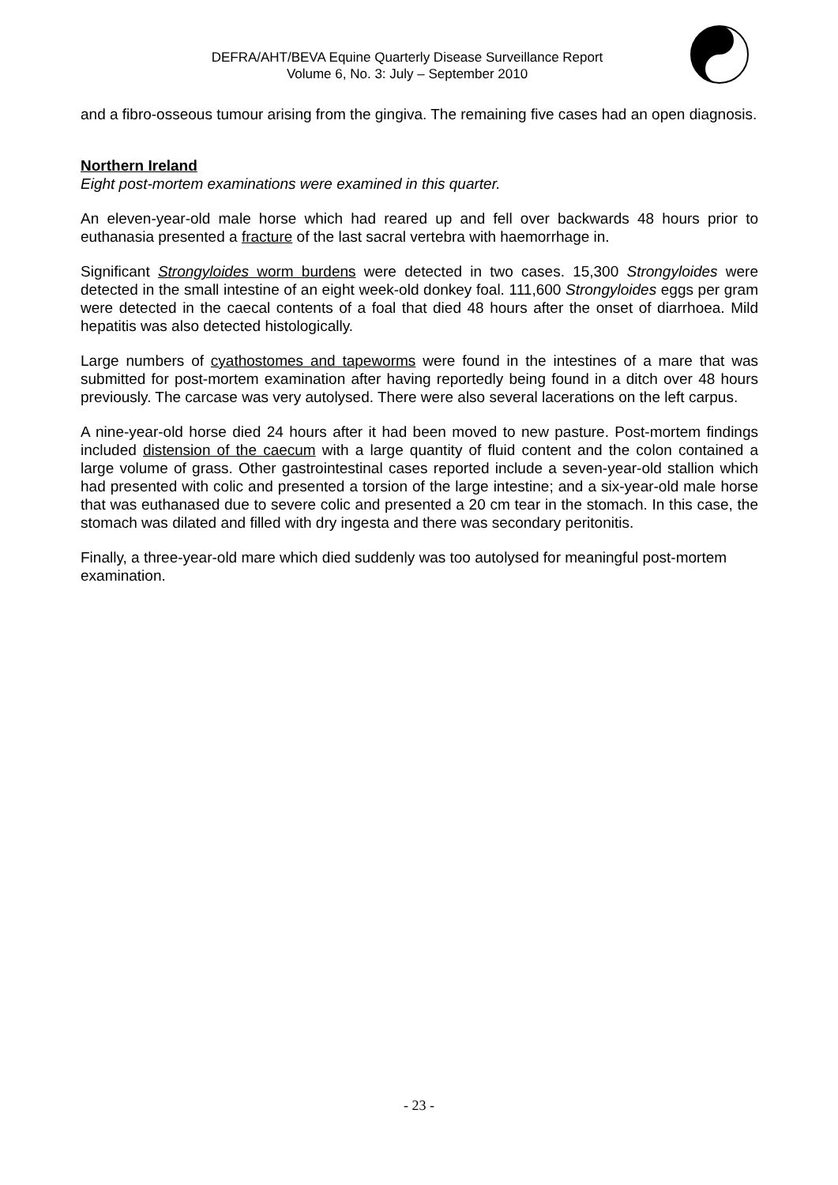DEFRA/AHT/BEVA Equine Quarterly Disease Surveillance Report
Volume 6, No. 3: July – September 2010
and a fibro-osseous tumour arising from the gingiva. The remaining five cases had an open diagnosis.
Northern Ireland
Eight post-mortem examinations were examined in this quarter.
An eleven-year-old male horse which had reared up and fell over backwards 48 hours prior to euthanasia presented a fracture of the last sacral vertebra with haemorrhage in.
Significant Strongyloides worm burdens were detected in two cases. 15,300 Strongyloides were detected in the small intestine of an eight week-old donkey foal. 111,600 Strongyloides eggs per gram were detected in the caecal contents of a foal that died 48 hours after the onset of diarrhoea. Mild hepatitis was also detected histologically.
Large numbers of cyathostomes and tapeworms were found in the intestines of a mare that was submitted for post-mortem examination after having reportedly being found in a ditch over 48 hours previously. The carcase was very autolysed. There were also several lacerations on the left carpus.
A nine-year-old horse died 24 hours after it had been moved to new pasture. Post-mortem findings included distension of the caecum with a large quantity of fluid content and the colon contained a large volume of grass. Other gastrointestinal cases reported include a seven-year-old stallion which had presented with colic and presented a torsion of the large intestine; and a six-year-old male horse that was euthanased due to severe colic and presented a 20 cm tear in the stomach. In this case, the stomach was dilated and filled with dry ingesta and there was secondary peritonitis.
Finally, a three-year-old mare which died suddenly was too autolysed for meaningful post-mortem examination.
- 23 -